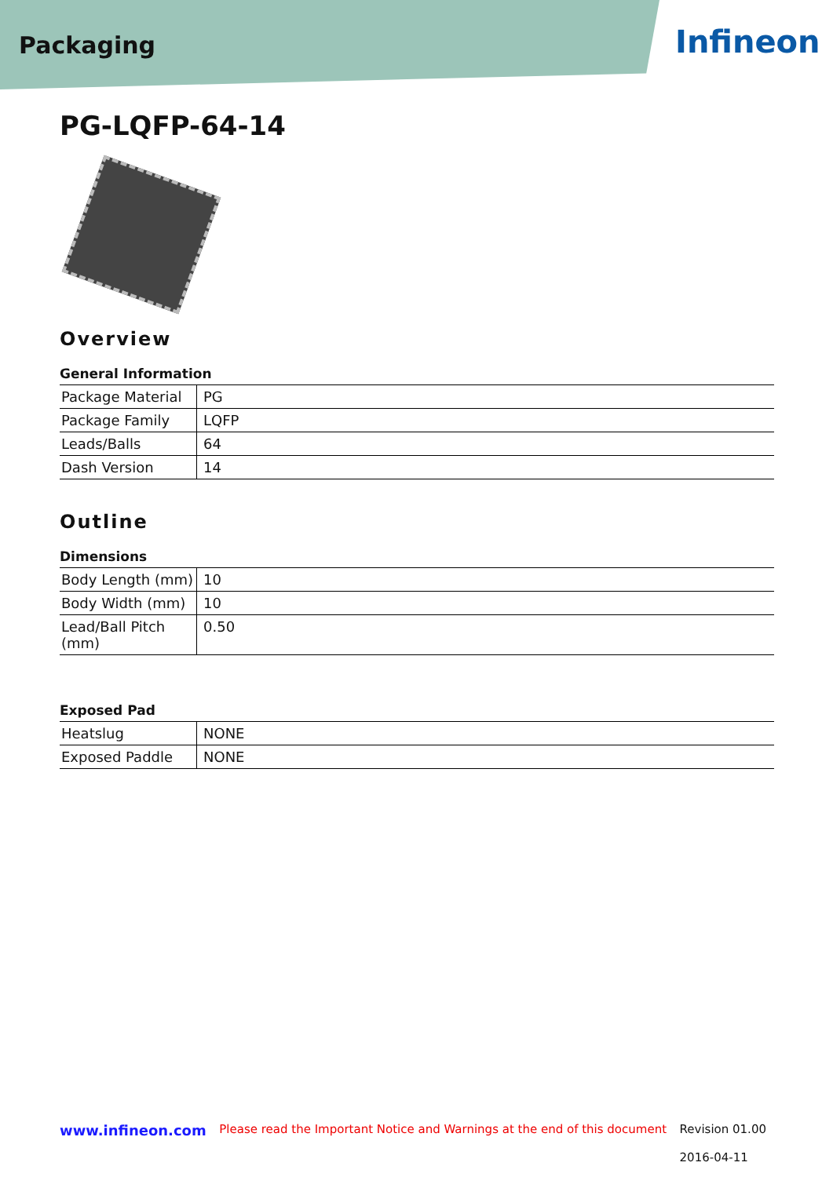Packaging Infineon
PG-LQFP-64-14
Overview
General Information
| Package Material | PG |
| Package Family | LQFP |
| Leads/Balls | 64 |
| Dash Version | 14 |
Outline
Dimensions
| Body Length (mm) | 10 |
| Body Width (mm) | 10 |
| Lead/Ball Pitch (mm) | 0.50 |
Exposed Pad
| Heatslug | NONE |
| Exposed Paddle | NONE |
www.infineon.com Please read the Important Notice and Warnings at the end of this document Revision 01.00
2016-04-11